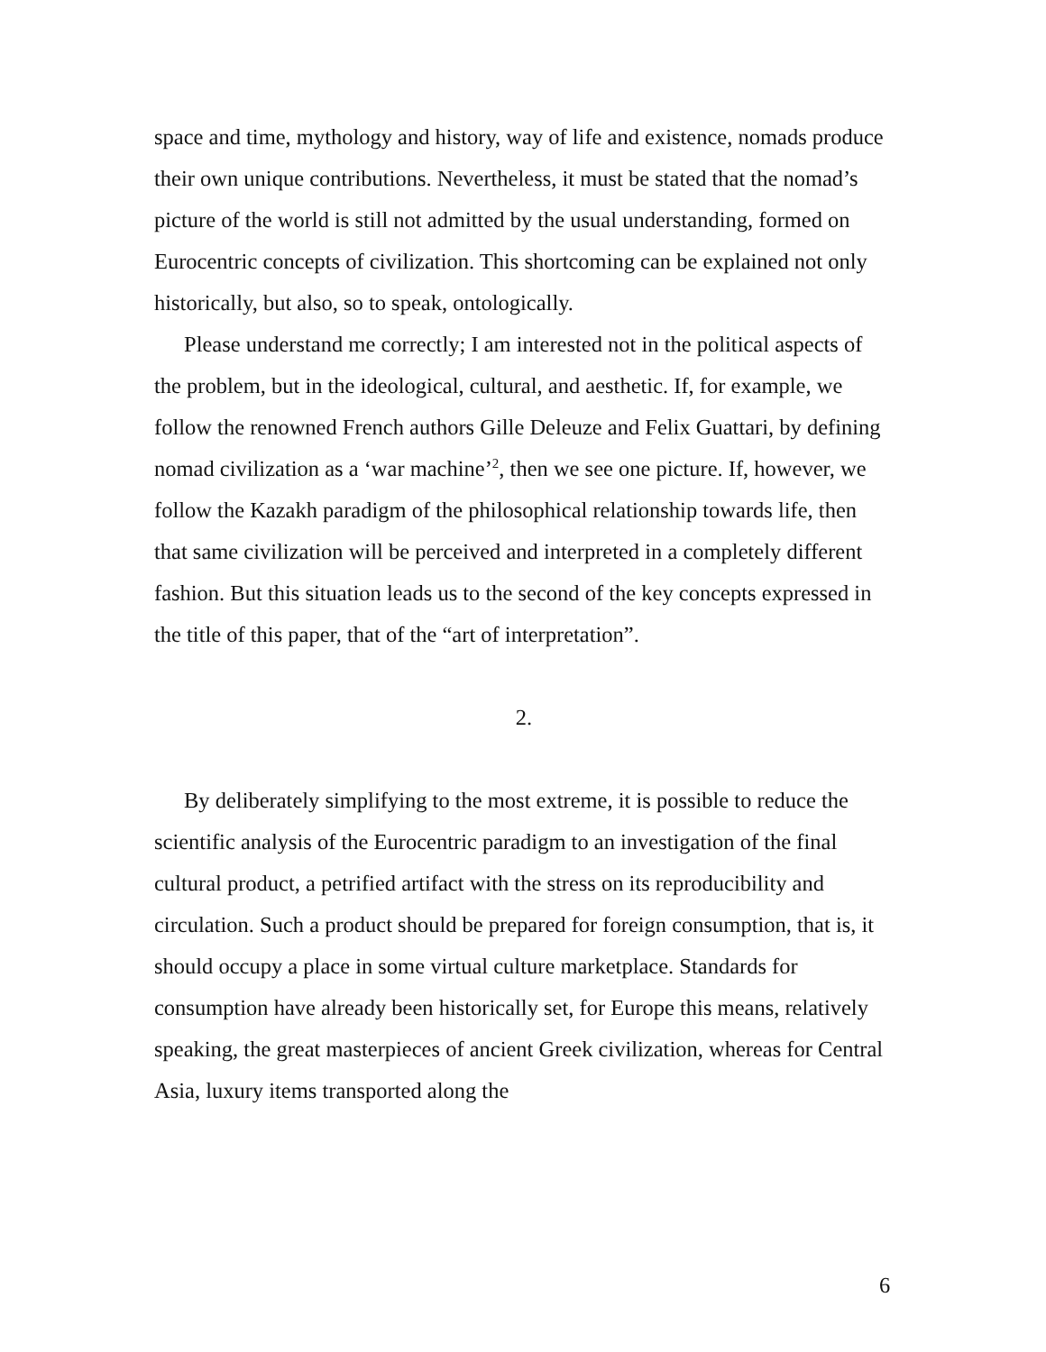space and time, mythology and history, way of life and existence, nomads produce their own unique contributions. Nevertheless, it must be stated that the nomad’s picture of the world is still not admitted by the usual understanding, formed on Eurocentric concepts of civilization. This shortcoming can be explained not only historically, but also, so to speak, ontologically.
Please understand me correctly; I am interested not in the political aspects of the problem, but in the ideological, cultural, and aesthetic. If, for example, we follow the renowned French authors Gille Deleuze and Felix Guattari, by defining nomad civilization as a ‘war machine’<sup>2</sup>, then we see one picture. If, however, we follow the Kazakh paradigm of the philosophical relationship towards life, then that same civilization will be perceived and interpreted in a completely different fashion. But this situation leads us to the second of the key concepts expressed in the title of this paper, that of the “art of interpretation”.
2.
By deliberately simplifying to the most extreme, it is possible to reduce the scientific analysis of the Eurocentric paradigm to an investigation of the final cultural product, a petrified artifact with the stress on its reproducibility and circulation. Such a product should be prepared for foreign consumption, that is, it should occupy a place in some virtual culture marketplace. Standards for consumption have already been historically set, for Europe this means, relatively speaking, the great masterpieces of ancient Greek civilization, whereas for Central Asia, luxury items transported along the
6